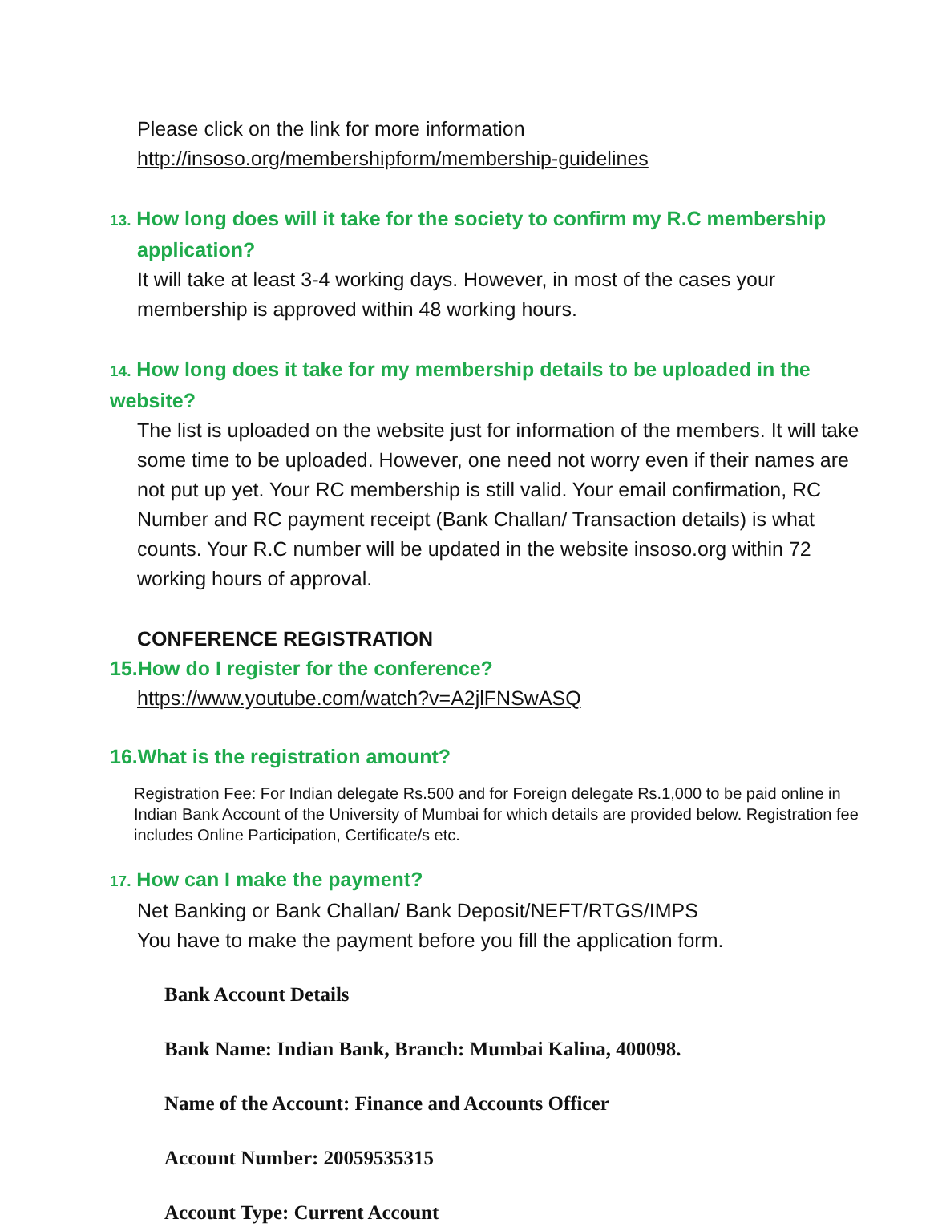Please click on the link for more information
http://insoso.org/membershipform/membership-guidelines
13. How long does will it take for the society to confirm my R.C membership
application?
It will take at least 3-4 working days. However, in most of the cases your membership is approved within 48 working hours.
14. How long does it take for my membership details to be uploaded in the website?
The list is uploaded on the website just for information of the members. It will take some time to be uploaded. However, one need not worry even if their names are not put up yet. Your RC membership is still valid. Your email confirmation, RC Number and RC payment receipt (Bank Challan/ Transaction details) is what counts. Your R.C number will be updated in the website insoso.org within 72 working hours of approval.
CONFERENCE REGISTRATION
15.How do I register for the conference?
https://www.youtube.com/watch?v=A2jlFNSwASQ
16.What is the registration amount?
Registration Fee: For Indian delegate Rs.500 and for Foreign delegate Rs.1,000 to be paid online in Indian Bank Account of the University of Mumbai for which details are provided below. Registration fee includes Online Participation, Certificate/s etc.
17. How can I make the payment?
Net Banking or Bank Challan/ Bank Deposit/NEFT/RTGS/IMPS
You have to make the payment before you fill the application form.
Bank Account Details
Bank Name: Indian Bank, Branch: Mumbai Kalina, 400098.
Name of the Account: Finance and Accounts Officer
Account Number: 20059535315
Account Type: Current Account